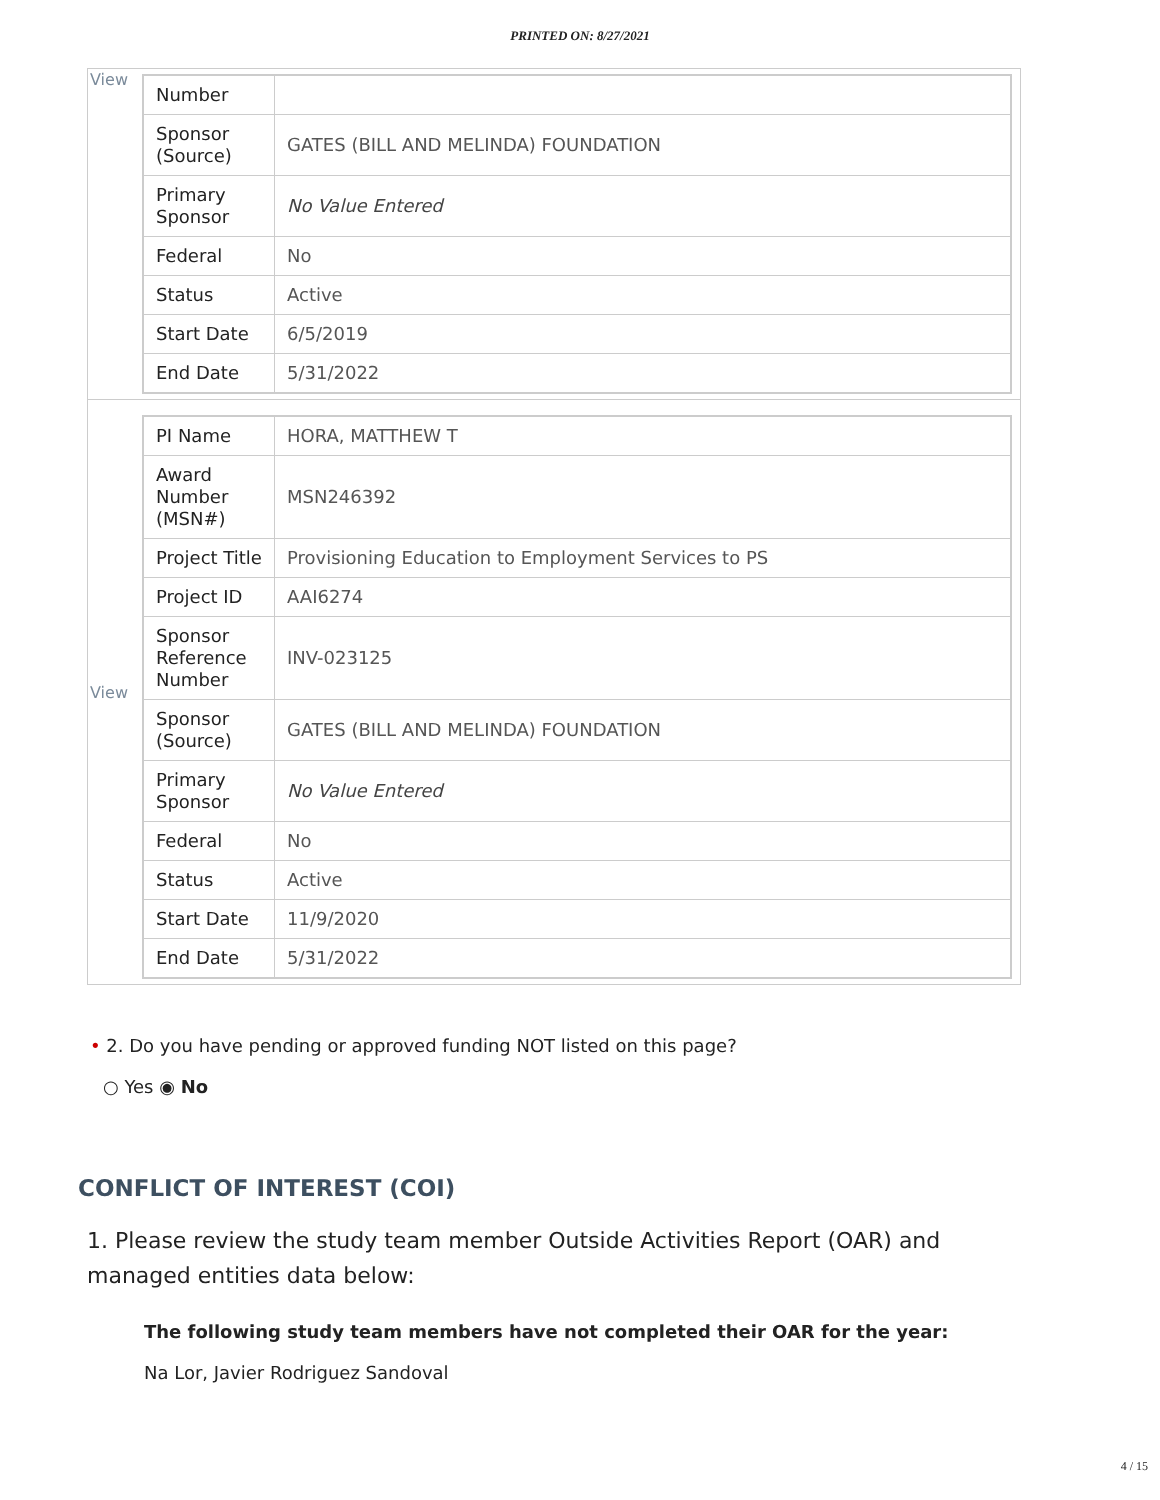PRINTED ON: 8/27/2021
| View | / Number / / / Sponsor (Source) / GATES (BILL AND MELINDA) FOUNDATION / / Primary Sponsor / No Value Entered / / Federal / No / / Status / Active / / Start Date / 6/5/2019 / / End Date / 5/31/2022 / |
| View | / PI Name / HORA, MATTHEW T / / Award Number (MSN#) / MSN246392 / / Project Title / Provisioning Education to Employment Services to PS / / Project ID / AAI6274 / / Sponsor Reference Number / INV-023125 / / Sponsor (Source) / GATES (BILL AND MELINDA) FOUNDATION / / Primary Sponsor / No Value Entered / / Federal / No / / Status / Active / / Start Date / 11/9/2020 / / End Date / 5/31/2022 / |
• 2. Do you have pending or approved funding NOT listed on this page?
○ Yes ◉ No
CONFLICT OF INTEREST (COI)
1. Please review the study team member Outside Activities Report (OAR) and managed entities data below:
The following study team members have not completed their OAR for the year:
Na Lor, Javier Rodriguez Sandoval
4 / 15